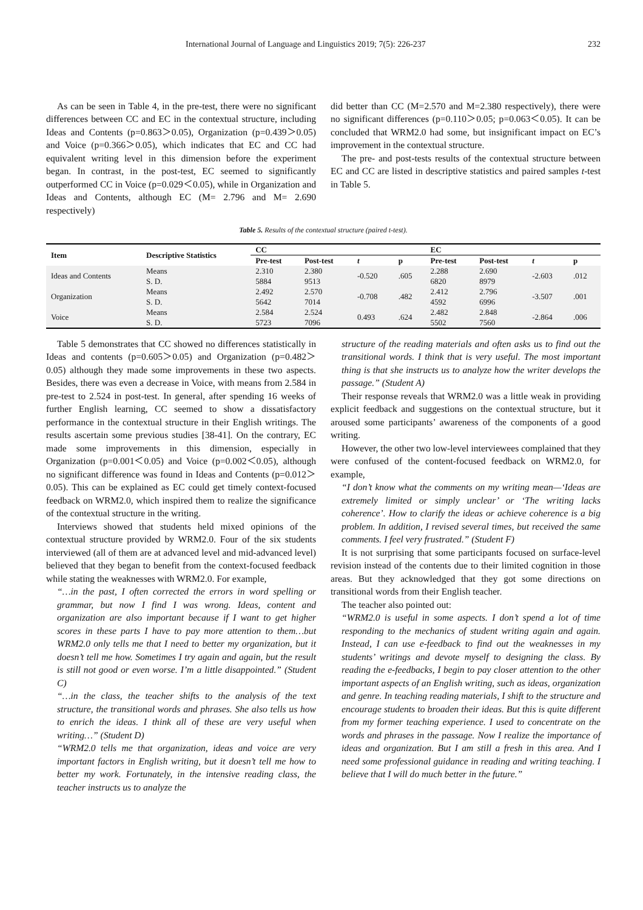International Journal of Language and Linguistics 2019; 7(5): 226-237 232
As can be seen in Table 4, in the pre-test, there were no significant differences between CC and EC in the contextual structure, including Ideas and Contents (p=0.863＞0.05), Organization (p=0.439＞0.05) and Voice (p=0.366＞0.05), which indicates that EC and CC had equivalent writing level in this dimension before the experiment began. In contrast, in the post-test, EC seemed to significantly outperformed CC in Voice (p=0.029＜0.05), while in Organization and Ideas and Contents, although EC (M= 2.796 and M= 2.690 respectively)
did better than CC (M=2.570 and M=2.380 respectively), there were no significant differences (p=0.110＞0.05; p=0.063＜0.05). It can be concluded that WRM2.0 had some, but insignificant impact on EC’s improvement in the contextual structure.
The pre- and post-tests results of the contextual structure between EC and CC are listed in descriptive statistics and paired samples t-test in Table 5.
Table 5. Results of the contextual structure (paired t-test).
| Item | Descriptive Statistics | CC | | | | EC | | | |
| --- | --- | --- | --- | --- | --- | --- | --- | --- | --- |
| | | Pre-test | Post-test | t | p | Pre-test | Post-test | t | p |
| Ideas and Contents | Means S. D. | 2.310 5884 | 2.380 9513 | -0.520 | .605 | 2.288 6820 | 2.690 8979 | -2.603 | .012 |
| Organization | Means S. D. | 2.492 5642 | 2.570 7014 | -0.708 | .482 | 2.412 4592 | 2.796 6996 | -3.507 | .001 |
| Voice | Means S. D. | 2.584 5723 | 2.524 7096 | 0.493 | .624 | 2.482 5502 | 2.848 7560 | -2.864 | .006 |
Table 5 demonstrates that CC showed no differences statistically in Ideas and contents (p=0.605＞0.05) and Organization (p=0.482＞0.05) although they made some improvements in these two aspects. Besides, there was even a decrease in Voice, with means from 2.584 in pre-test to 2.524 in post-test. In general, after spending 16 weeks of further English learning, CC seemed to show a dissatisfactory performance in the contextual structure in their English writings. The results ascertain some previous studies [38-41]. On the contrary, EC made some improvements in this dimension, especially in Organization (p=0.001＜0.05) and Voice (p=0.002＜0.05), although no significant difference was found in Ideas and Contents (p=0.012＞0.05). This can be explained as EC could get timely context-focused feedback on WRM2.0, which inspired them to realize the significance of the contextual structure in the writing.
Interviews showed that students held mixed opinions of the contextual structure provided by WRM2.0. Four of the six students interviewed (all of them are at advanced level and mid-advanced level) believed that they began to benefit from the context-focused feedback while stating the weaknesses with WRM2.0. For example,
“…in the past, I often corrected the errors in word spelling or grammar, but now I find I was wrong. Ideas, content and organization are also important because if I want to get higher scores in these parts I have to pay more attention to them…but WRM2.0 only tells me that I need to better my organization, but it doesn’t tell me how. Sometimes I try again and again, but the result is still not good or even worse. I’m a little disappointed.” (Student C)
“…in the class, the teacher shifts to the analysis of the text structure, the transitional words and phrases. She also tells us how to enrich the ideas. I think all of these are very useful when writing…” (Student D)
“WRM2.0 tells me that organization, ideas and voice are very important factors in English writing, but it doesn’t tell me how to better my work. Fortunately, in the intensive reading class, the teacher instructs us to analyze the
structure of the reading materials and often asks us to find out the transitional words. I think that is very useful. The most important thing is that she instructs us to analyze how the writer develops the passage.” (Student A)
Their response reveals that WRM2.0 was a little weak in providing explicit feedback and suggestions on the contextual structure, but it aroused some participants’ awareness of the components of a good writing.
However, the other two low-level interviewees complained that they were confused of the content-focused feedback on WRM2.0, for example,
“I don’t know what the comments on my writing mean—‘Ideas are extremely limited or simply unclear’ or ‘The writing lacks coherence’. How to clarify the ideas or achieve coherence is a big problem. In addition, I revised several times, but received the same comments. I feel very frustrated.” (Student F)
It is not surprising that some participants focused on surface-level revision instead of the contents due to their limited cognition in those areas. But they acknowledged that they got some directions on transitional words from their English teacher.
The teacher also pointed out:
“WRM2.0 is useful in some aspects. I don’t spend a lot of time responding to the mechanics of student writing again and again. Instead, I can use e-feedback to find out the weaknesses in my students’ writings and devote myself to designing the class. By reading the e-feedbacks, I begin to pay closer attention to the other important aspects of an English writing, such as ideas, organization and genre. In teaching reading materials, I shift to the structure and encourage students to broaden their ideas. But this is quite different from my former teaching experience. I used to concentrate on the words and phrases in the passage. Now I realize the importance of ideas and organization. But I am still a fresh in this area. And I need some professional guidance in reading and writing teaching. I believe that I will do much better in the future.”